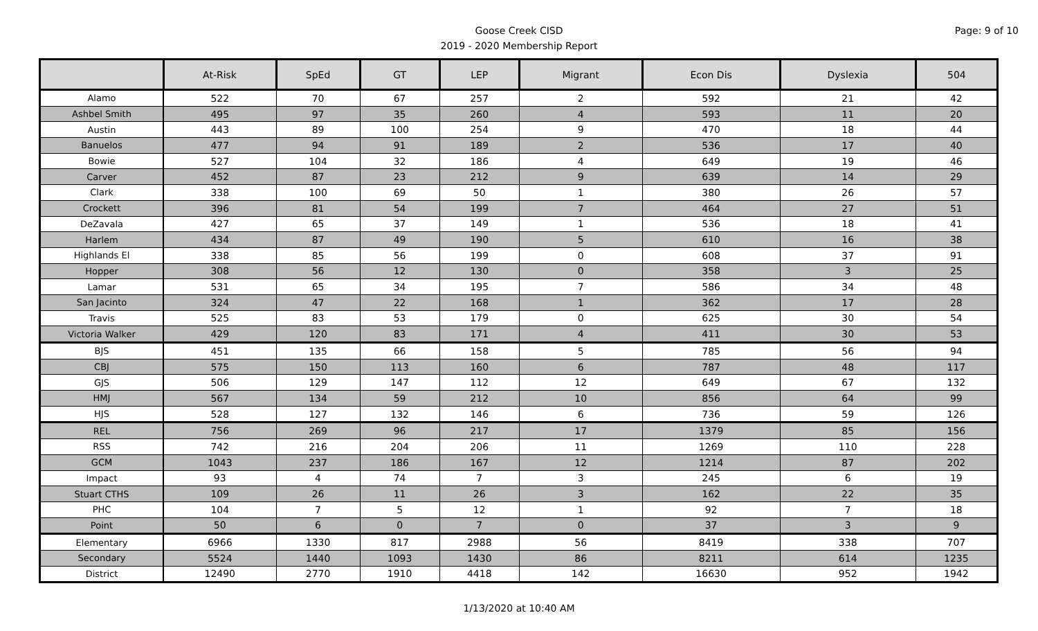Goose Creek CISD
2019 - 2020 Membership Report
Page: 9 of 10
| | At-Risk | SpEd | GT | LEP | Migrant | Econ Dis | Dyslexia | 504 |
| --- | --- | --- | --- | --- | --- | --- | --- | --- |
| Alamo | 522 | 70 | 67 | 257 | 2 | 592 | 21 | 42 |
| Ashbel Smith | 495 | 97 | 35 | 260 | 4 | 593 | 11 | 20 |
| Austin | 443 | 89 | 100 | 254 | 9 | 470 | 18 | 44 |
| Banuelos | 477 | 94 | 91 | 189 | 2 | 536 | 17 | 40 |
| Bowie | 527 | 104 | 32 | 186 | 4 | 649 | 19 | 46 |
| Carver | 452 | 87 | 23 | 212 | 9 | 639 | 14 | 29 |
| Clark | 338 | 100 | 69 | 50 | 1 | 380 | 26 | 57 |
| Crockett | 396 | 81 | 54 | 199 | 7 | 464 | 27 | 51 |
| DeZavala | 427 | 65 | 37 | 149 | 1 | 536 | 18 | 41 |
| Harlem | 434 | 87 | 49 | 190 | 5 | 610 | 16 | 38 |
| Highlands El | 338 | 85 | 56 | 199 | 0 | 608 | 37 | 91 |
| Hopper | 308 | 56 | 12 | 130 | 0 | 358 | 3 | 25 |
| Lamar | 531 | 65 | 34 | 195 | 7 | 586 | 34 | 48 |
| San Jacinto | 324 | 47 | 22 | 168 | 1 | 362 | 17 | 28 |
| Travis | 525 | 83 | 53 | 179 | 0 | 625 | 30 | 54 |
| Victoria Walker | 429 | 120 | 83 | 171 | 4 | 411 | 30 | 53 |
| BJS | 451 | 135 | 66 | 158 | 5 | 785 | 56 | 94 |
| CBJ | 575 | 150 | 113 | 160 | 6 | 787 | 48 | 117 |
| GJS | 506 | 129 | 147 | 112 | 12 | 649 | 67 | 132 |
| HMJ | 567 | 134 | 59 | 212 | 10 | 856 | 64 | 99 |
| HJS | 528 | 127 | 132 | 146 | 6 | 736 | 59 | 126 |
| REL | 756 | 269 | 96 | 217 | 17 | 1379 | 85 | 156 |
| RSS | 742 | 216 | 204 | 206 | 11 | 1269 | 110 | 228 |
| GCM | 1043 | 237 | 186 | 167 | 12 | 1214 | 87 | 202 |
| Impact | 93 | 4 | 74 | 7 | 3 | 245 | 6 | 19 |
| Stuart CTHS | 109 | 26 | 11 | 26 | 3 | 162 | 22 | 35 |
| PHC | 104 | 7 | 5 | 12 | 1 | 92 | 7 | 18 |
| Point | 50 | 6 | 0 | 7 | 0 | 37 | 3 | 9 |
| Elementary | 6966 | 1330 | 817 | 2988 | 56 | 8419 | 338 | 707 |
| Secondary | 5524 | 1440 | 1093 | 1430 | 86 | 8211 | 614 | 1235 |
| District | 12490 | 2770 | 1910 | 4418 | 142 | 16630 | 952 | 1942 |
1/13/2020 at 10:40 AM